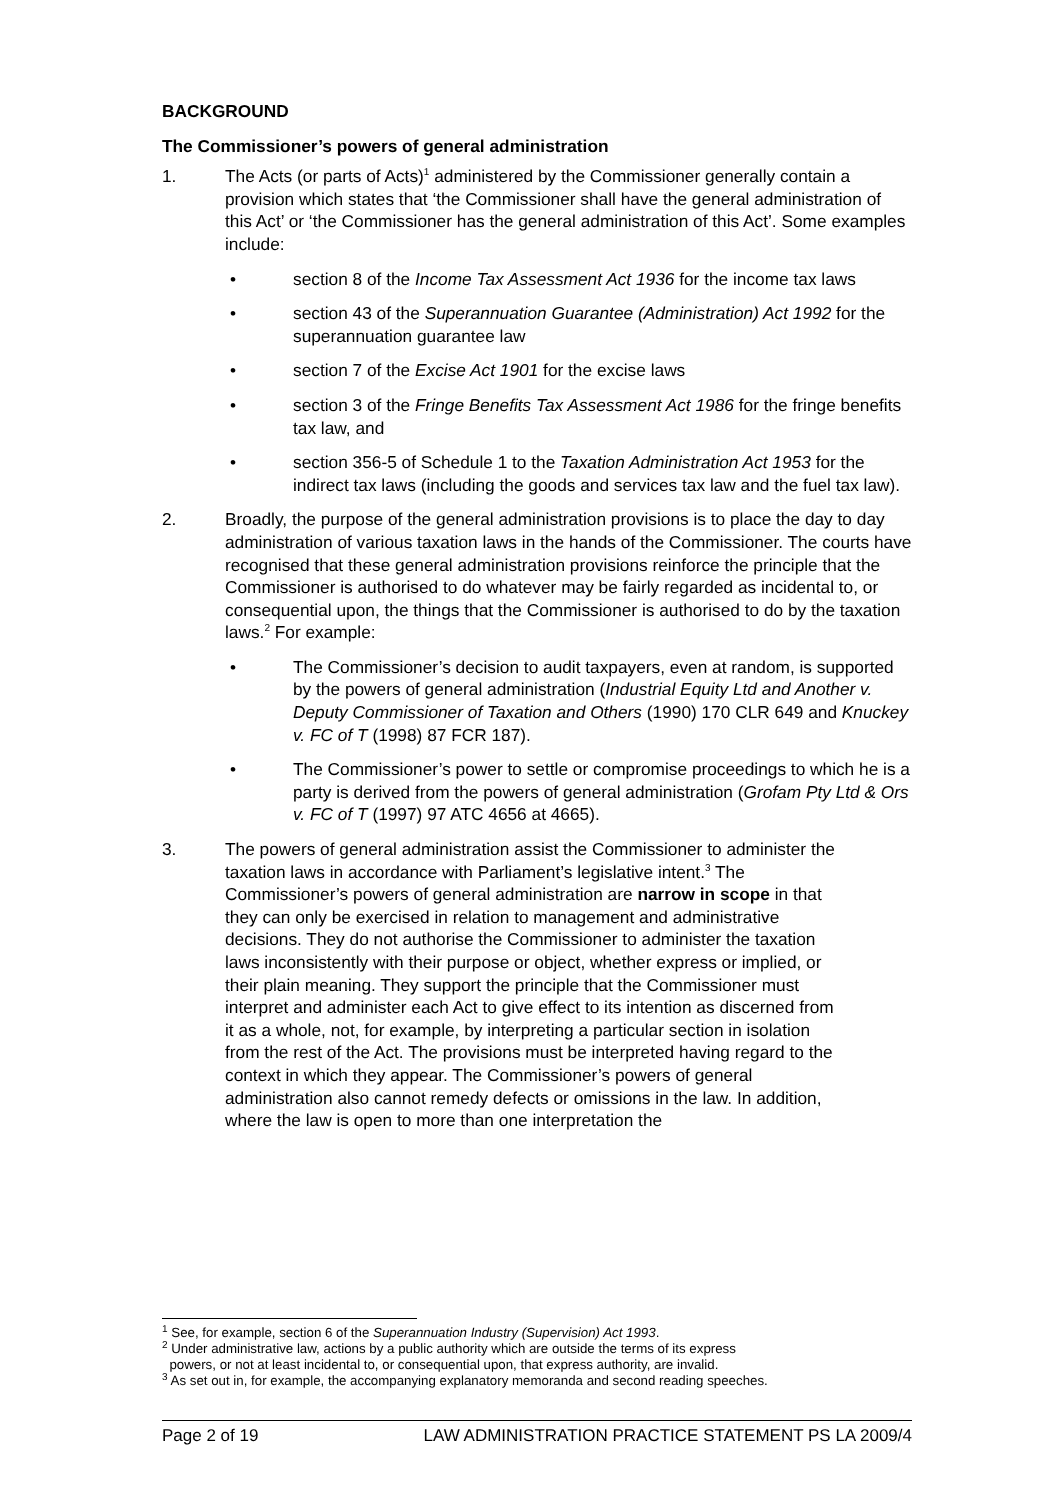BACKGROUND
The Commissioner’s powers of general administration
1. The Acts (or parts of Acts)<sup>1</sup> administered by the Commissioner generally contain a provision which states that ‘the Commissioner shall have the general administration of this Act’ or ‘the Commissioner has the general administration of this Act’. Some examples include:
• section 8 of the Income Tax Assessment Act 1936 for the income tax laws
• section 43 of the Superannuation Guarantee (Administration) Act 1992 for the superannuation guarantee law
• section 7 of the Excise Act 1901 for the excise laws
• section 3 of the Fringe Benefits Tax Assessment Act 1986 for the fringe benefits tax law, and
• section 356-5 of Schedule 1 to the Taxation Administration Act 1953 for the indirect tax laws (including the goods and services tax law and the fuel tax law).
2. Broadly, the purpose of the general administration provisions is to place the day to day administration of various taxation laws in the hands of the Commissioner. The courts have recognised that these general administration provisions reinforce the principle that the Commissioner is authorised to do whatever may be fairly regarded as incidental to, or consequential upon, the things that the Commissioner is authorised to do by the taxation laws.<sup>2</sup> For example:
• The Commissioner’s decision to audit taxpayers, even at random, is supported by the powers of general administration (Industrial Equity Ltd and Another v. Deputy Commissioner of Taxation and Others (1990) 170 CLR 649 and Knuckey v. FC of T (1998) 87 FCR 187).
• The Commissioner’s power to settle or compromise proceedings to which he is a party is derived from the powers of general administration (Grofam Pty Ltd & Ors v. FC of T (1997) 97 ATC 4656 at 4665).
3. The powers of general administration assist the Commissioner to administer the taxation laws in accordance with Parliament’s legislative intent.<sup>3</sup> The Commissioner’s powers of general administration are narrow in scope in that they can only be exercised in relation to management and administrative decisions. They do not authorise the Commissioner to administer the taxation laws inconsistently with their purpose or object, whether express or implied, or their plain meaning. They support the principle that the Commissioner must interpret and administer each Act to give effect to its intention as discerned from it as a whole, not, for example, by interpreting a particular section in isolation from the rest of the Act. The provisions must be interpreted having regard to the context in which they appear. The Commissioner’s powers of general administration also cannot remedy defects or omissions in the law. In addition, where the law is open to more than one interpretation the
<sup>1</sup> See, for example, section 6 of the Superannuation Industry (Supervision) Act 1993.
<sup>2</sup> Under administrative law, actions by a public authority which are outside the terms of its express
powers, or not at least incidental to, or consequential upon, that express authority, are invalid.
<sup>3</sup> As set out in, for example, the accompanying explanatory memoranda and second reading speeches.
Page 2 of 19 LAW ADMINISTRATION PRACTICE STATEMENT PS LA 2009/4